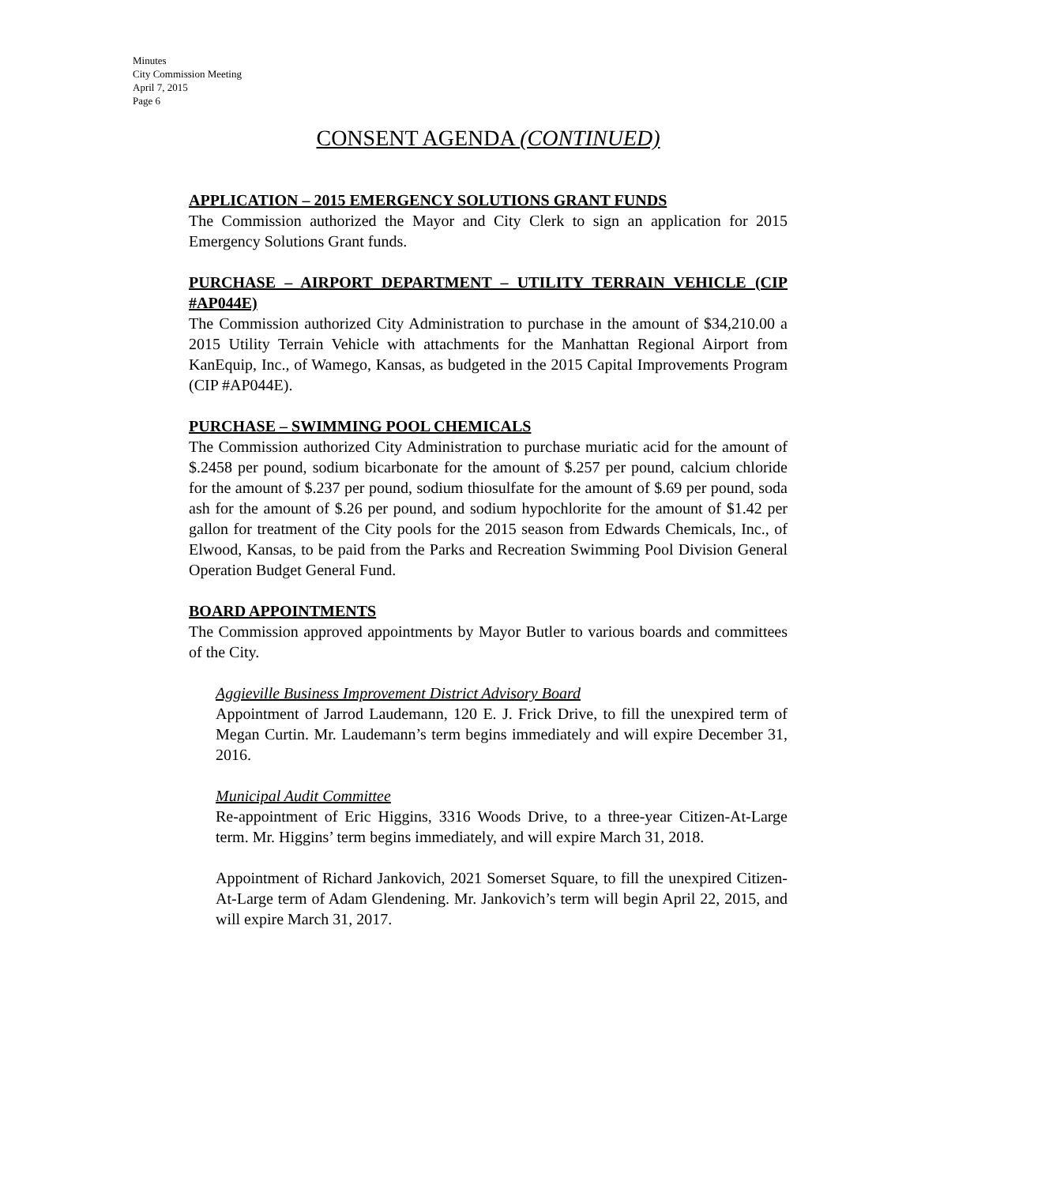Minutes
City Commission Meeting
April 7, 2015
Page 6
CONSENT AGENDA (CONTINUED)
APPLICATION – 2015 EMERGENCY SOLUTIONS GRANT FUNDS
The Commission authorized the Mayor and City Clerk to sign an application for 2015 Emergency Solutions Grant funds.
PURCHASE – AIRPORT DEPARTMENT – UTILITY TERRAIN VEHICLE (CIP #AP044E)
The Commission authorized City Administration to purchase in the amount of $34,210.00 a 2015 Utility Terrain Vehicle with attachments for the Manhattan Regional Airport from KanEquip, Inc., of Wamego, Kansas, as budgeted in the 2015 Capital Improvements Program (CIP #AP044E).
PURCHASE – SWIMMING POOL CHEMICALS
The Commission authorized City Administration to purchase muriatic acid for the amount of $.2458 per pound, sodium bicarbonate for the amount of $.257 per pound, calcium chloride for the amount of $.237 per pound, sodium thiosulfate for the amount of $.69 per pound, soda ash for the amount of $.26 per pound, and sodium hypochlorite for the amount of $1.42 per gallon for treatment of the City pools for the 2015 season from Edwards Chemicals, Inc., of Elwood, Kansas, to be paid from the Parks and Recreation Swimming Pool Division General Operation Budget General Fund.
BOARD APPOINTMENTS
The Commission approved appointments by Mayor Butler to various boards and committees of the City.
Aggieville Business Improvement District Advisory Board
Appointment of Jarrod Laudemann, 120 E. J. Frick Drive, to fill the unexpired term of Megan Curtin. Mr. Laudemann’s term begins immediately and will expire December 31, 2016.
Municipal Audit Committee
Re-appointment of Eric Higgins, 3316 Woods Drive, to a three-year Citizen-At-Large term. Mr. Higgins’ term begins immediately, and will expire March 31, 2018.
Appointment of Richard Jankovich, 2021 Somerset Square, to fill the unexpired Citizen-At-Large term of Adam Glendening. Mr. Jankovich’s term will begin April 22, 2015, and will expire March 31, 2017.